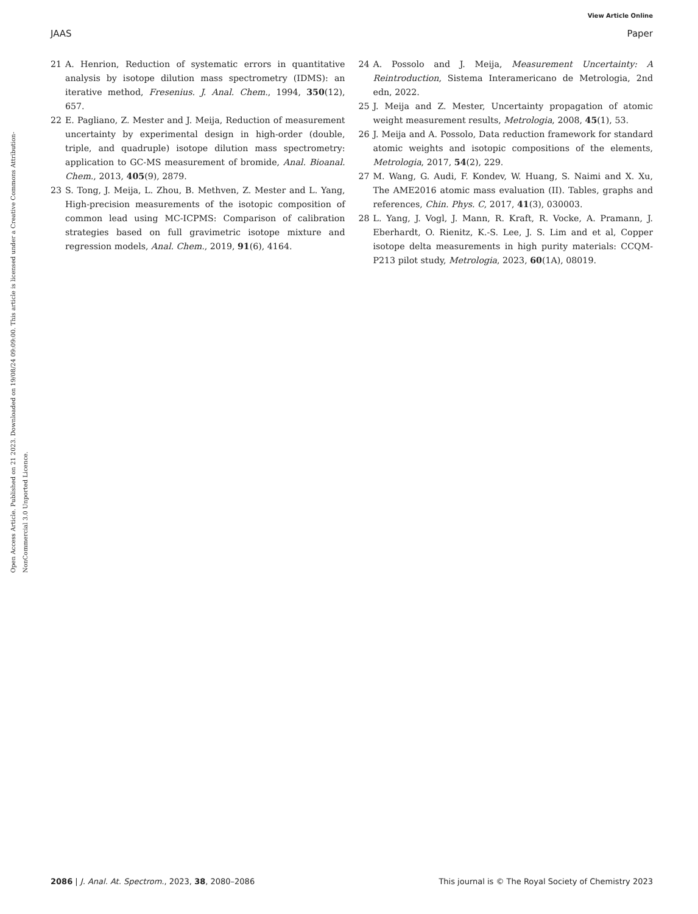View Article Online
JAAS Paper
Open Access Article. Published on 21 2023. Downloaded on 19/08/24 09:09:00. This article is licensed under a Creative Commons Attribution-NonCommercial 3.0 Unported Licence.
21 A. Henrion, Reduction of systematic errors in quantitative analysis by isotope dilution mass spectrometry (IDMS): an iterative method, Fresenius. J. Anal. Chem., 1994, 350(12), 657.
22 E. Pagliano, Z. Mester and J. Meija, Reduction of measurement uncertainty by experimental design in high-order (double, triple, and quadruple) isotope dilution mass spectrometry: application to GC-MS measurement of bromide, Anal. Bioanal. Chem., 2013, 405(9), 2879.
23 S. Tong, J. Meija, L. Zhou, B. Methven, Z. Mester and L. Yang, High-precision measurements of the isotopic composition of common lead using MC-ICPMS: Comparison of calibration strategies based on full gravimetric isotope mixture and regression models, Anal. Chem., 2019, 91(6), 4164.
24 A. Possolo and J. Meija, Measurement Uncertainty: A Reintroduction, Sistema Interamericano de Metrologia, 2nd edn, 2022.
25 J. Meija and Z. Mester, Uncertainty propagation of atomic weight measurement results, Metrologia, 2008, 45(1), 53.
26 J. Meija and A. Possolo, Data reduction framework for standard atomic weights and isotopic compositions of the elements, Metrologia, 2017, 54(2), 229.
27 M. Wang, G. Audi, F. Kondev, W. Huang, S. Naimi and X. Xu, The AME2016 atomic mass evaluation (II). Tables, graphs and references, Chin. Phys. C, 2017, 41(3), 030003.
28 L. Yang, J. Vogl, J. Mann, R. Kraft, R. Vocke, A. Pramann, J. Eberhardt, O. Rienitz, K.-S. Lee, J. S. Lim and et al, Copper isotope delta measurements in high purity materials: CCQM-P213 pilot study, Metrologia, 2023, 60(1A), 08019.
2086 | J. Anal. At. Spectrom., 2023, 38, 2080–2086 This journal is © The Royal Society of Chemistry 2023